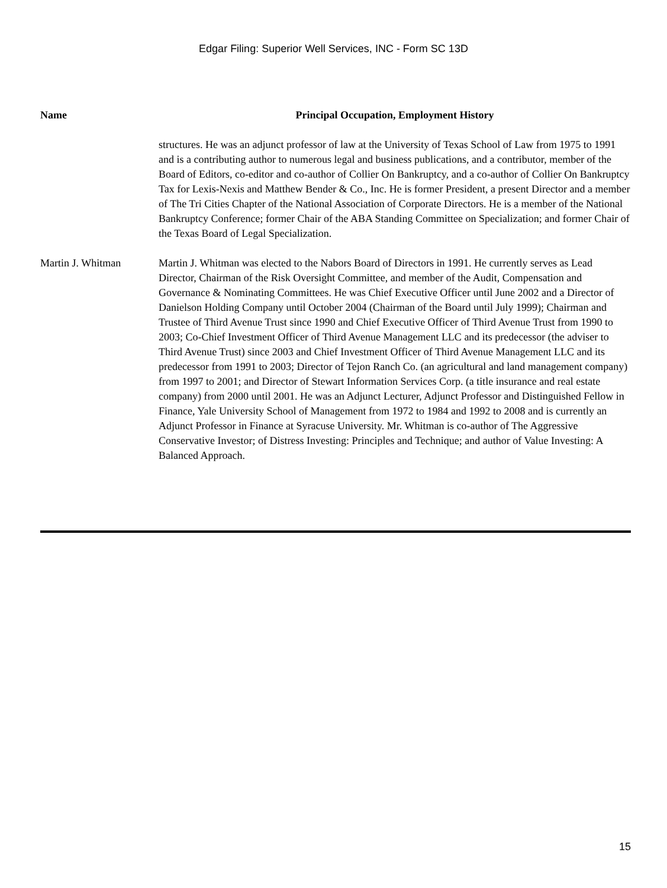Edgar Filing: Superior Well Services, INC - Form SC 13D
| Name | Principal Occupation, Employment History |
| --- | --- |
| | structures. He was an adjunct professor of law at the University of Texas School of Law from 1975 to 1991 and is a contributing author to numerous legal and business publications, and a contributor, member of the Board of Editors, co-editor and co-author of Collier On Bankruptcy, and a co-author of Collier On Bankruptcy Tax for Lexis-Nexis and Matthew Bender & Co., Inc. He is former President, a present Director and a member of The Tri Cities Chapter of the National Association of Corporate Directors. He is a member of the National Bankruptcy Conference; former Chair of the ABA Standing Committee on Specialization; and former Chair of the Texas Board of Legal Specialization. |
| Martin J. Whitman | Martin J. Whitman was elected to the Nabors Board of Directors in 1991. He currently serves as Lead Director, Chairman of the Risk Oversight Committee, and member of the Audit, Compensation and Governance & Nominating Committees. He was Chief Executive Officer until June 2002 and a Director of Danielson Holding Company until October 2004 (Chairman of the Board until July 1999); Chairman and Trustee of Third Avenue Trust since 1990 and Chief Executive Officer of Third Avenue Trust from 1990 to 2003; Co-Chief Investment Officer of Third Avenue Management LLC and its predecessor (the adviser to Third Avenue Trust) since 2003 and Chief Investment Officer of Third Avenue Management LLC and its predecessor from 1991 to 2003; Director of Tejon Ranch Co. (an agricultural and land management company) from 1997 to 2001; and Director of Stewart Information Services Corp. (a title insurance and real estate company) from 2000 until 2001. He was an Adjunct Lecturer, Adjunct Professor and Distinguished Fellow in Finance, Yale University School of Management from 1972 to 1984 and 1992 to 2008 and is currently an Adjunct Professor in Finance at Syracuse University. Mr. Whitman is co-author of The Aggressive Conservative Investor; of Distress Investing: Principles and Technique; and author of Value Investing: A Balanced Approach. |
15